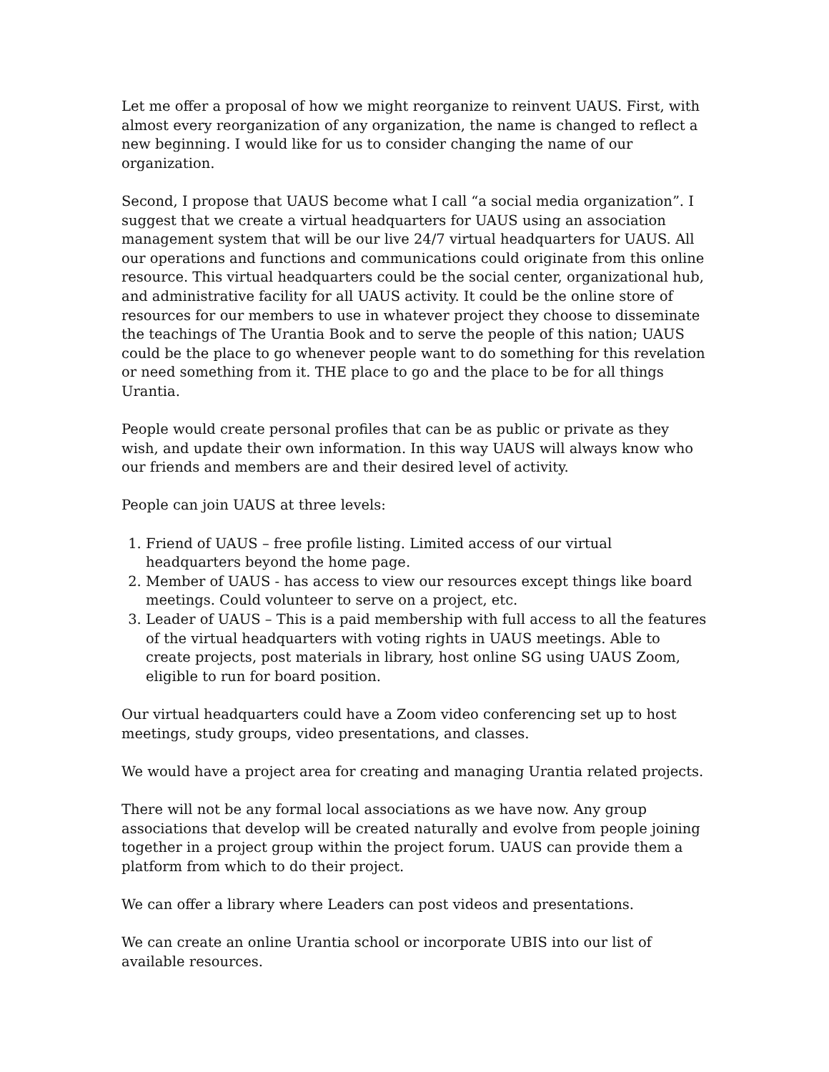Let me offer a proposal of how we might reorganize to reinvent UAUS. First, with almost every reorganization of any organization, the name is changed to reflect a new beginning. I would like for us to consider changing the name of our organization.
Second, I propose that UAUS become what I call “a social media organization”. I suggest that we create a virtual headquarters for UAUS using an association management system that will be our live 24/7 virtual headquarters for UAUS. All our operations and functions and communications could originate from this online resource. This virtual headquarters could be the social center, organizational hub, and administrative facility for all UAUS activity. It could be the online store of resources for our members to use in whatever project they choose to disseminate the teachings of The Urantia Book and to serve the people of this nation; UAUS could be the place to go whenever people want to do something for this revelation or need something from it. THE place to go and the place to be for all things Urantia.
People would create personal profiles that can be as public or private as they wish, and update their own information. In this way UAUS will always know who our friends and members are and their desired level of activity.
People can join UAUS at three levels:
1. Friend of UAUS – free profile listing. Limited access of our virtual headquarters beyond the home page.
2. Member of UAUS - has access to view our resources except things like board meetings. Could volunteer to serve on a project, etc.
3. Leader of UAUS – This is a paid membership with full access to all the features of the virtual headquarters with voting rights in UAUS meetings. Able to create projects, post materials in library, host online SG using UAUS Zoom, eligible to run for board position.
Our virtual headquarters could have a Zoom video conferencing set up to host meetings, study groups, video presentations, and classes.
We would have a project area for creating and managing Urantia related projects.
There will not be any formal local associations as we have now. Any group associations that develop will be created naturally and evolve from people joining together in a project group within the project forum. UAUS can provide them a platform from which to do their project.
We can offer a library where Leaders can post videos and presentations.
We can create an online Urantia school or incorporate UBIS into our list of available resources.